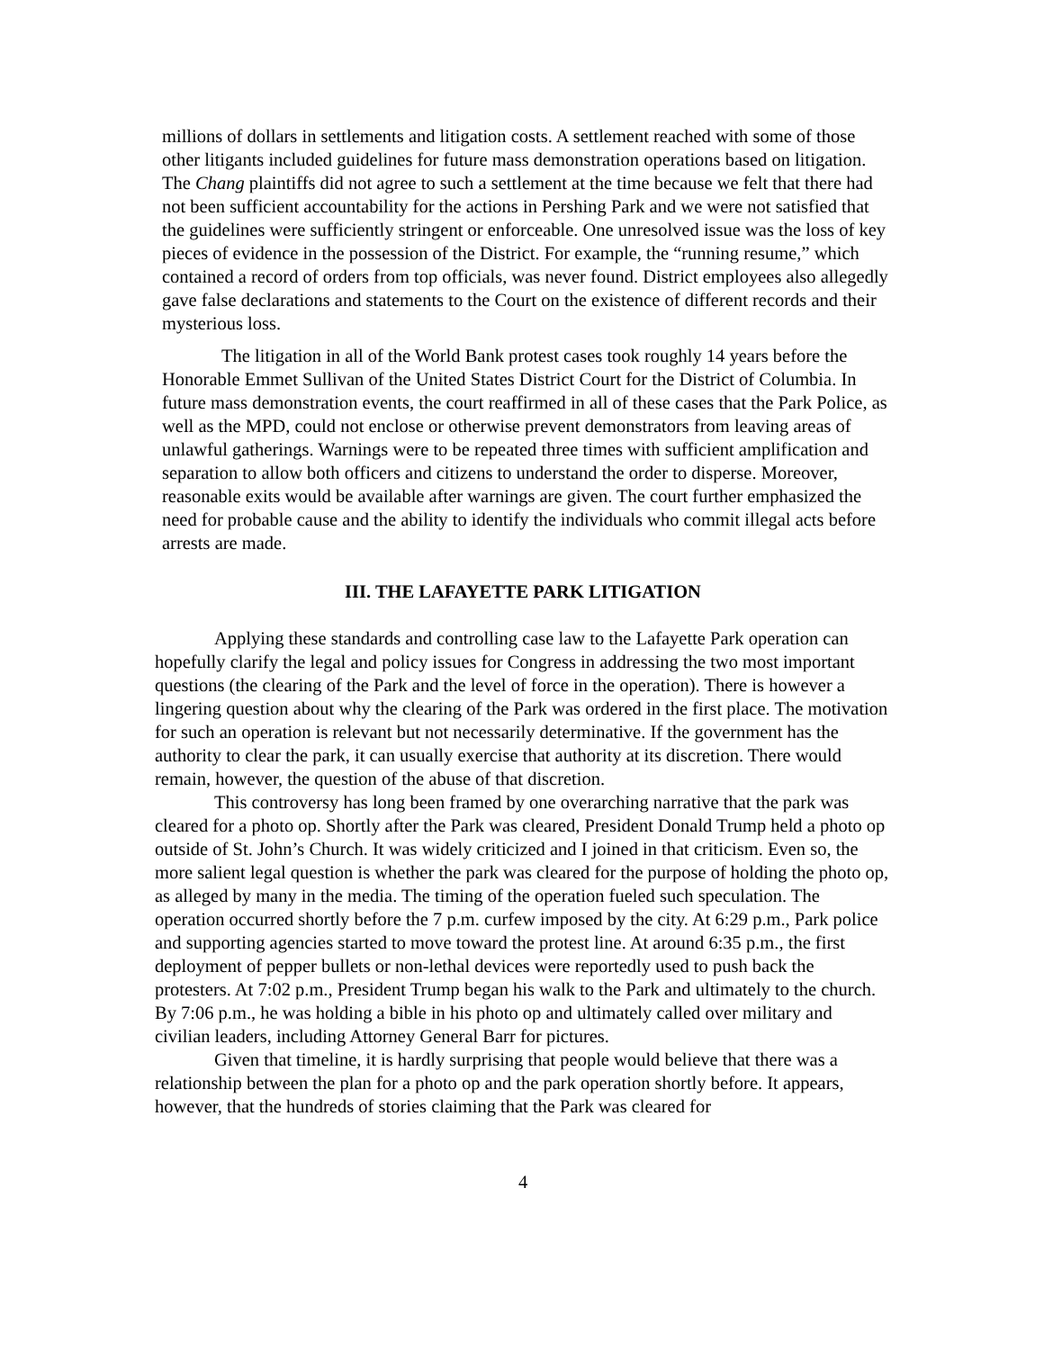millions of dollars in settlements and litigation costs. A settlement reached with some of those other litigants included guidelines for future mass demonstration operations based on litigation. The Chang plaintiffs did not agree to such a settlement at the time because we felt that there had not been sufficient accountability for the actions in Pershing Park and we were not satisfied that the guidelines were sufficiently stringent or enforceable. One unresolved issue was the loss of key pieces of evidence in the possession of the District. For example, the “running resume,” which contained a record of orders from top officials, was never found. District employees also allegedly gave false declarations and statements to the Court on the existence of different records and their mysterious loss.
The litigation in all of the World Bank protest cases took roughly 14 years before the Honorable Emmet Sullivan of the United States District Court for the District of Columbia. In future mass demonstration events, the court reaffirmed in all of these cases that the Park Police, as well as the MPD, could not enclose or otherwise prevent demonstrators from leaving areas of unlawful gatherings. Warnings were to be repeated three times with sufficient amplification and separation to allow both officers and citizens to understand the order to disperse. Moreover, reasonable exits would be available after warnings are given. The court further emphasized the need for probable cause and the ability to identify the individuals who commit illegal acts before arrests are made.
III. THE LAFAYETTE PARK LITIGATION
Applying these standards and controlling case law to the Lafayette Park operation can hopefully clarify the legal and policy issues for Congress in addressing the two most important questions (the clearing of the Park and the level of force in the operation). There is however a lingering question about why the clearing of the Park was ordered in the first place. The motivation for such an operation is relevant but not necessarily determinative. If the government has the authority to clear the park, it can usually exercise that authority at its discretion. There would remain, however, the question of the abuse of that discretion.
This controversy has long been framed by one overarching narrative that the park was cleared for a photo op. Shortly after the Park was cleared, President Donald Trump held a photo op outside of St. John’s Church. It was widely criticized and I joined in that criticism. Even so, the more salient legal question is whether the park was cleared for the purpose of holding the photo op, as alleged by many in the media. The timing of the operation fueled such speculation. The operation occurred shortly before the 7 p.m. curfew imposed by the city. At 6:29 p.m., Park police and supporting agencies started to move toward the protest line. At around 6:35 p.m., the first deployment of pepper bullets or non-lethal devices were reportedly used to push back the protesters. At 7:02 p.m., President Trump began his walk to the Park and ultimately to the church. By 7:06 p.m., he was holding a bible in his photo op and ultimately called over military and civilian leaders, including Attorney General Barr for pictures.
Given that timeline, it is hardly surprising that people would believe that there was a relationship between the plan for a photo op and the park operation shortly before. It appears, however, that the hundreds of stories claiming that the Park was cleared for
4